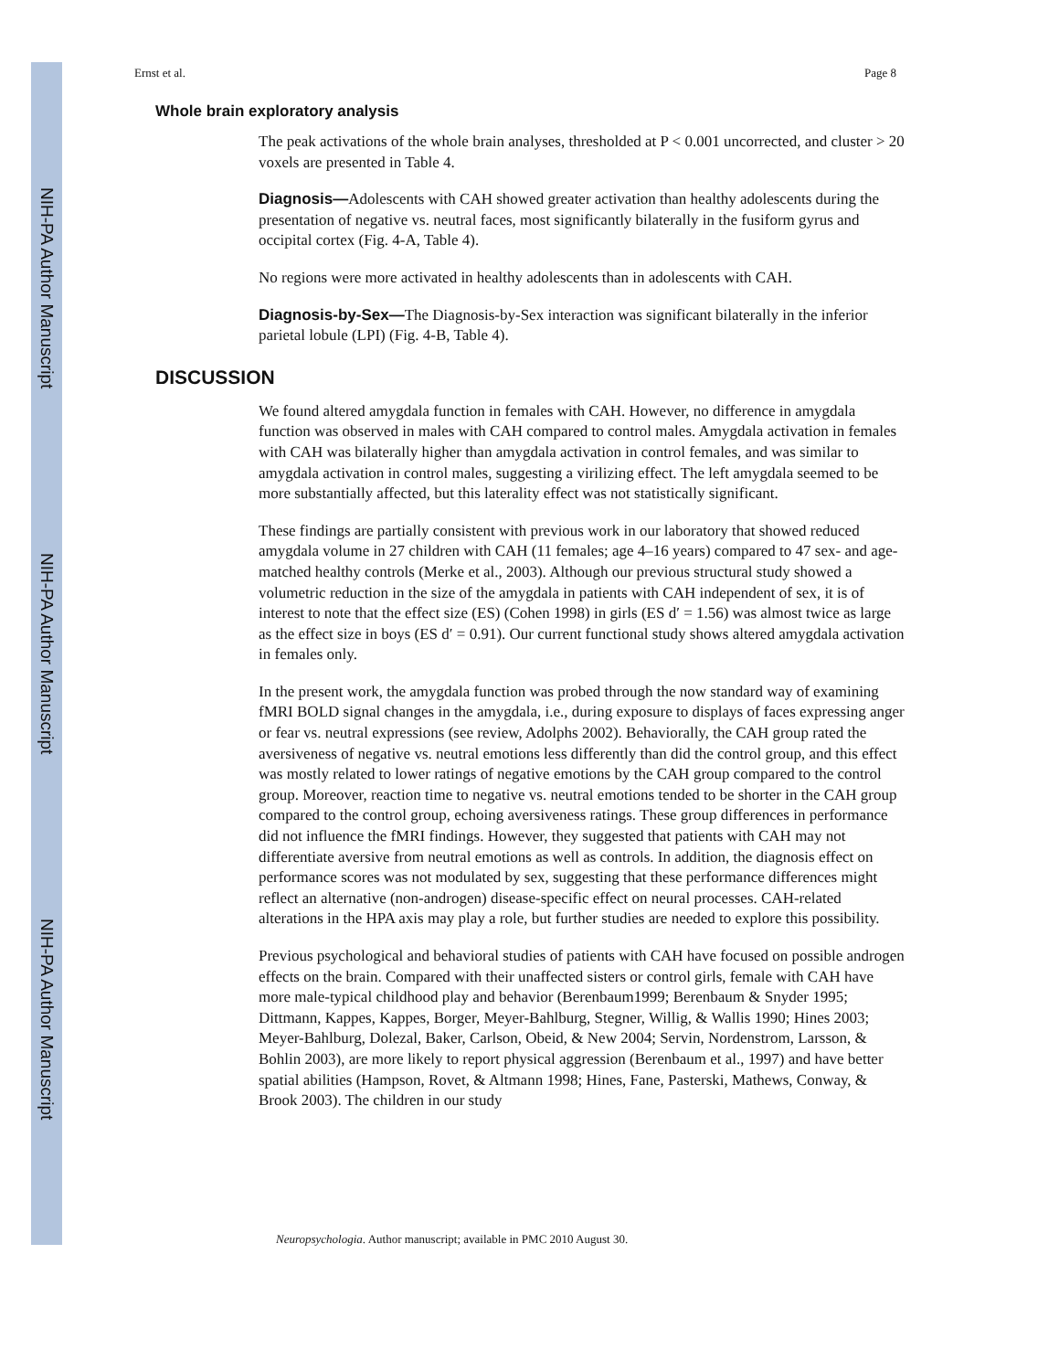NIH-PA Author Manuscript
NIH-PA Author Manuscript
NIH-PA Author Manuscript
Ernst et al. Page 8
Whole brain exploratory analysis
The peak activations of the whole brain analyses, thresholded at P < 0.001 uncorrected, and cluster > 20 voxels are presented in Table 4.
Diagnosis—Adolescents with CAH showed greater activation than healthy adolescents during the presentation of negative vs. neutral faces, most significantly bilaterally in the fusiform gyrus and occipital cortex (Fig. 4-A, Table 4).
No regions were more activated in healthy adolescents than in adolescents with CAH.
Diagnosis-by-Sex—The Diagnosis-by-Sex interaction was significant bilaterally in the inferior parietal lobule (LPI) (Fig. 4-B, Table 4).
DISCUSSION
We found altered amygdala function in females with CAH. However, no difference in amygdala function was observed in males with CAH compared to control males. Amygdala activation in females with CAH was bilaterally higher than amygdala activation in control females, and was similar to amygdala activation in control males, suggesting a virilizing effect. The left amygdala seemed to be more substantially affected, but this laterality effect was not statistically significant.
These findings are partially consistent with previous work in our laboratory that showed reduced amygdala volume in 27 children with CAH (11 females; age 4–16 years) compared to 47 sex- and age-matched healthy controls (Merke et al., 2003). Although our previous structural study showed a volumetric reduction in the size of the amygdala in patients with CAH independent of sex, it is of interest to note that the effect size (ES) (Cohen 1998) in girls (ES d′ = 1.56) was almost twice as large as the effect size in boys (ES d′ = 0.91). Our current functional study shows altered amygdala activation in females only.
In the present work, the amygdala function was probed through the now standard way of examining fMRI BOLD signal changes in the amygdala, i.e., during exposure to displays of faces expressing anger or fear vs. neutral expressions (see review, Adolphs 2002). Behaviorally, the CAH group rated the aversiveness of negative vs. neutral emotions less differently than did the control group, and this effect was mostly related to lower ratings of negative emotions by the CAH group compared to the control group. Moreover, reaction time to negative vs. neutral emotions tended to be shorter in the CAH group compared to the control group, echoing aversiveness ratings. These group differences in performance did not influence the fMRI findings. However, they suggested that patients with CAH may not differentiate aversive from neutral emotions as well as controls. In addition, the diagnosis effect on performance scores was not modulated by sex, suggesting that these performance differences might reflect an alternative (non-androgen) disease-specific effect on neural processes. CAH-related alterations in the HPA axis may play a role, but further studies are needed to explore this possibility.
Previous psychological and behavioral studies of patients with CAH have focused on possible androgen effects on the brain. Compared with their unaffected sisters or control girls, female with CAH have more male-typical childhood play and behavior (Berenbaum1999; Berenbaum & Snyder 1995; Dittmann, Kappes, Kappes, Borger, Meyer-Bahlburg, Stegner, Willig, & Wallis 1990; Hines 2003; Meyer-Bahlburg, Dolezal, Baker, Carlson, Obeid, & New 2004; Servin, Nordenstrom, Larsson, & Bohlin 2003), are more likely to report physical aggression (Berenbaum et al., 1997) and have better spatial abilities (Hampson, Rovet, & Altmann 1998; Hines, Fane, Pasterski, Mathews, Conway, & Brook 2003). The children in our study
Neuropsychologia. Author manuscript; available in PMC 2010 August 30.